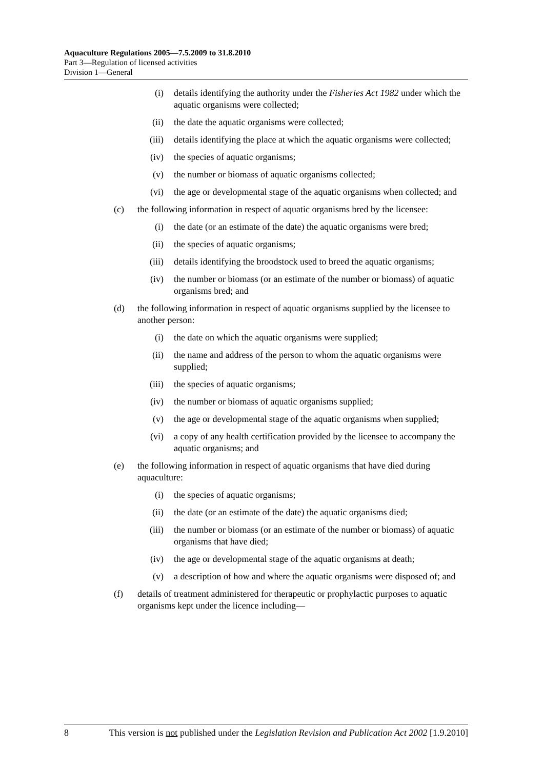Aquaculture Regulations 2005—7.5.2009 to 31.8.2010
Part 3—Regulation of licensed activities
Division 1—General
(i) details identifying the authority under the Fisheries Act 1982 under which the aquatic organisms were collected;
(ii) the date the aquatic organisms were collected;
(iii) details identifying the place at which the aquatic organisms were collected;
(iv) the species of aquatic organisms;
(v) the number or biomass of aquatic organisms collected;
(vi) the age or developmental stage of the aquatic organisms when collected; and
(c) the following information in respect of aquatic organisms bred by the licensee:
(i) the date (or an estimate of the date) the aquatic organisms were bred;
(ii) the species of aquatic organisms;
(iii) details identifying the broodstock used to breed the aquatic organisms;
(iv) the number or biomass (or an estimate of the number or biomass) of aquatic organisms bred; and
(d) the following information in respect of aquatic organisms supplied by the licensee to another person:
(i) the date on which the aquatic organisms were supplied;
(ii) the name and address of the person to whom the aquatic organisms were supplied;
(iii) the species of aquatic organisms;
(iv) the number or biomass of aquatic organisms supplied;
(v) the age or developmental stage of the aquatic organisms when supplied;
(vi) a copy of any health certification provided by the licensee to accompany the aquatic organisms; and
(e) the following information in respect of aquatic organisms that have died during aquaculture:
(i) the species of aquatic organisms;
(ii) the date (or an estimate of the date) the aquatic organisms died;
(iii) the number or biomass (or an estimate of the number or biomass) of aquatic organisms that have died;
(iv) the age or developmental stage of the aquatic organisms at death;
(v) a description of how and where the aquatic organisms were disposed of; and
(f) details of treatment administered for therapeutic or prophylactic purposes to aquatic organisms kept under the licence including—
8 This version is not published under the Legislation Revision and Publication Act 2002 [1.9.2010]